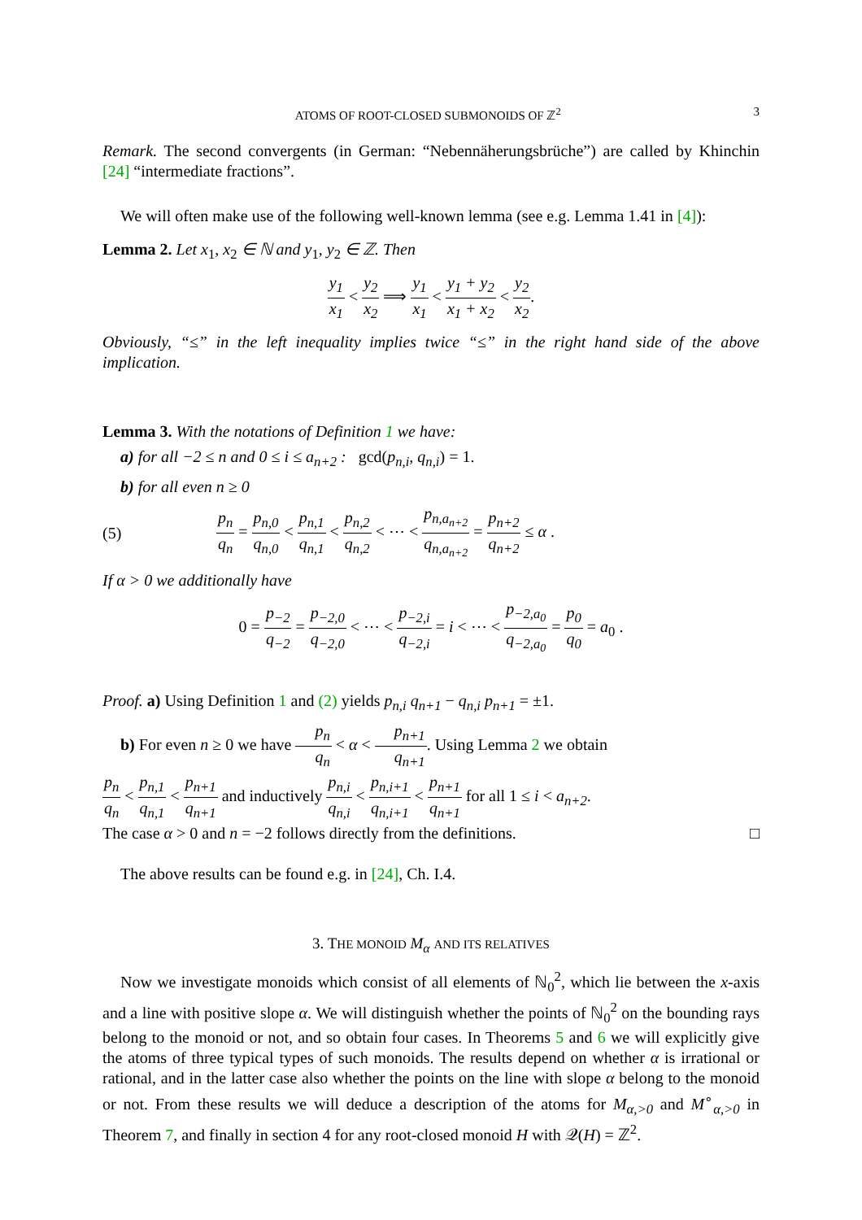ATOMS OF ROOT-CLOSED SUBMONOIDS OF ℤ<sup>2</sup> 3
Remark. The second convergents (in German: “Nebennäherungsbrüche”) are called by Khinchin [24] “intermediate fractions”.
We will often make use of the following well-known lemma (see e.g. Lemma 1.41 in [4]):
Lemma 2. Let x<sub>1</sub>, x<sub>2</sub> ∈ ℕ and y<sub>1</sub>, y<sub>2</sub> ∈ ℤ. Then
y<sub>1</sub> x<sub>1</sub> < y<sub>2</sub> x<sub>2</sub> ⟹ y<sub>1</sub> x<sub>1</sub> < y<sub>1</sub> + y<sub>2</sub> x<sub>1</sub> + x<sub>2</sub> < y<sub>2</sub> x<sub>2</sub>.
Obviously, “≤” in the left inequality implies twice “≤” in the right hand side of the above implication.
Lemma 3. With the notations of Definition 1 we have:
a) for all −2 ≤ n and 0 ≤ i ≤ a<sub>n+2</sub> : gcd(p<sub>n,i</sub>, q<sub>n,i</sub>) = 1.
b) for all even n ≥ 0
(5) p<sub>n</sub> q<sub>n</sub> = p<sub>n,0</sub> q<sub>n,0</sub> < p<sub>n,1</sub> q<sub>n,1</sub> < p<sub>n,2</sub> q<sub>n,2</sub> < ⋯ < p<sub>n,a<sub>n+2</sub></sub> q<sub>n,a<sub>n+2</sub></sub> = p<sub>n+2</sub> q<sub>n+2</sub> ≤ α .
If α > 0 we additionally have
0 = p<sub>−2</sub> q<sub>−2</sub> = p<sub>−2,0</sub> q<sub>−2,0</sub> < ⋯ < p<sub>−2,i</sub> q<sub>−2,i</sub> = i < ⋯ < p<sub>−2,a<sub>0</sub></sub> q<sub>−2,a<sub>0</sub></sub> = p<sub>0</sub> q<sub>0</sub> = a<sub>0</sub> .
Proof. a) Using Definition 1 and (2) yields p<sub>n,i</sub> q<sub>n+1</sub> − q<sub>n,i</sub> p<sub>n+1</sub> = ±1.
b) For even n ≥ 0 we have p<sub>n</sub> q<sub>n</sub> < α < p<sub>n+1</sub> q<sub>n+1</sub>. Using Lemma 2 we obtain
p<sub>n</sub> q<sub>n</sub> < p<sub>n,1</sub> q<sub>n,1</sub> < p<sub>n+1</sub> q<sub>n+1</sub> and inductively p<sub>n,i</sub> q<sub>n,i</sub> < p<sub>n,i+1</sub> q<sub>n,i+1</sub> < p<sub>n+1</sub> q<sub>n+1</sub> for all 1 ≤ i < a<sub>n+2</sub>.
The case α > 0 and n = −2 follows directly from the definitions. □
The above results can be found e.g. in [24], Ch. I.4.
3. THE MONOID M<sub>α</sub> AND ITS RELATIVES
Now we investigate monoids which consist of all elements of ℕ<sub>0</sub><sup>2</sup>, which lie between the x-axis and a line with positive slope α. We will distinguish whether the points of ℕ<sub>0</sub><sup>2</sup> on the bounding rays belong to the monoid or not, and so obtain four cases. In Theorems 5 and 6 we will explicitly give the atoms of three typical types of such monoids. The results depend on whether α is irrational or rational, and in the latter case also whether the points on the line with slope α belong to the monoid or not. From these results we will deduce a description of the atoms for M<sub>α,>0</sub> and M<sup>∘</sup><sub>α,>0</sub> in Theorem 7, and finally in section 4 for any root-closed monoid H with 𝒬(H) = ℤ<sup>2</sup>.